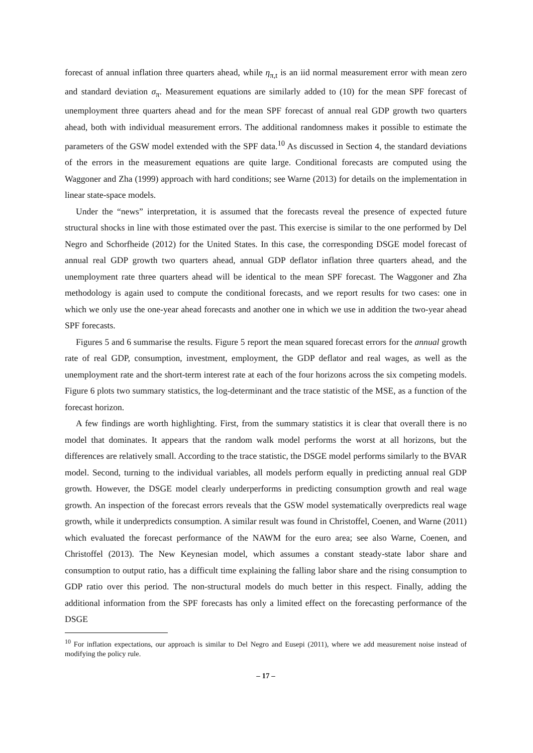forecast of annual inflation three quarters ahead, while η<sub>π,t</sub> is an iid normal measurement error with mean zero and standard deviation σ<sub>π</sub>. Measurement equations are similarly added to (10) for the mean SPF forecast of unemployment three quarters ahead and for the mean SPF forecast of annual real GDP growth two quarters ahead, both with individual measurement errors. The additional randomness makes it possible to estimate the parameters of the GSW model extended with the SPF data.<sup>10</sup> As discussed in Section 4, the standard deviations of the errors in the measurement equations are quite large. Conditional forecasts are computed using the Waggoner and Zha (1999) approach with hard conditions; see Warne (2013) for details on the implementation in linear state-space models.
Under the “news” interpretation, it is assumed that the forecasts reveal the presence of expected future structural shocks in line with those estimated over the past. This exercise is similar to the one performed by Del Negro and Schorfheide (2012) for the United States. In this case, the corresponding DSGE model forecast of annual real GDP growth two quarters ahead, annual GDP deflator inflation three quarters ahead, and the unemployment rate three quarters ahead will be identical to the mean SPF forecast. The Waggoner and Zha methodology is again used to compute the conditional forecasts, and we report results for two cases: one in which we only use the one-year ahead forecasts and another one in which we use in addition the two-year ahead SPF forecasts.
Figures 5 and 6 summarise the results. Figure 5 report the mean squared forecast errors for the annual growth rate of real GDP, consumption, investment, employment, the GDP deflator and real wages, as well as the unemployment rate and the short-term interest rate at each of the four horizons across the six competing models. Figure 6 plots two summary statistics, the log-determinant and the trace statistic of the MSE, as a function of the forecast horizon.
A few findings are worth highlighting. First, from the summary statistics it is clear that overall there is no model that dominates. It appears that the random walk model performs the worst at all horizons, but the differences are relatively small. According to the trace statistic, the DSGE model performs similarly to the BVAR model. Second, turning to the individual variables, all models perform equally in predicting annual real GDP growth. However, the DSGE model clearly underperforms in predicting consumption growth and real wage growth. An inspection of the forecast errors reveals that the GSW model systematically overpredicts real wage growth, while it underpredicts consumption. A similar result was found in Christoffel, Coenen, and Warne (2011) which evaluated the forecast performance of the NAWM for the euro area; see also Warne, Coenen, and Christoffel (2013). The New Keynesian model, which assumes a constant steady-state labor share and consumption to output ratio, has a difficult time explaining the falling labor share and the rising consumption to GDP ratio over this period. The non-structural models do much better in this respect. Finally, adding the additional information from the SPF forecasts has only a limited effect on the forecasting performance of the DSGE
<sup>10</sup> For inflation expectations, our approach is similar to Del Negro and Eusepi (2011), where we add measurement noise instead of modifying the policy rule.
– 17 –